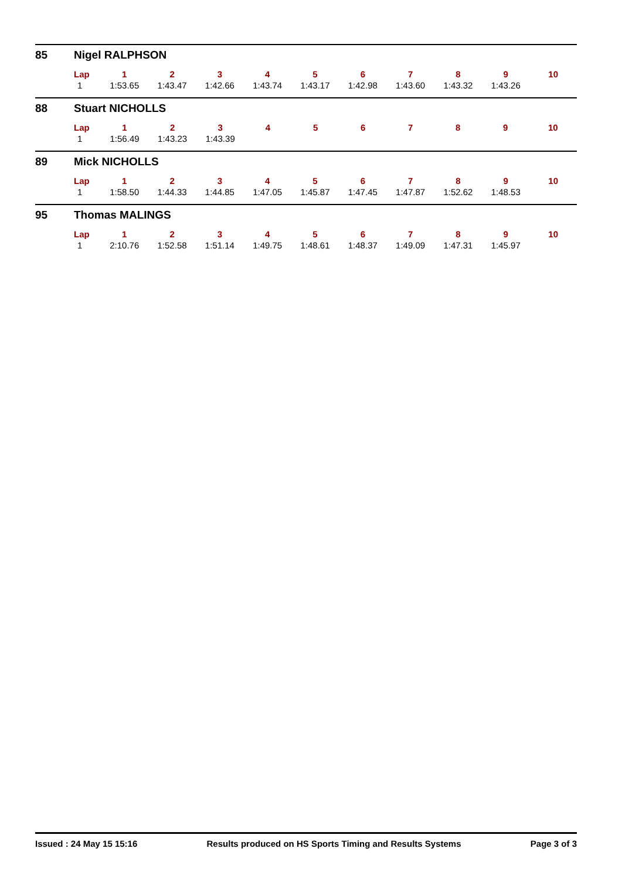85 Nigel RALPHSON
| Lap | 1 | 2 | 3 | 4 | 5 | 6 | 7 | 8 | 9 | 10 |
| --- | --- | --- | --- | --- | --- | --- | --- | --- | --- | --- |
| 1 | 1:53.65 | 1:43.47 | 1:42.66 | 1:43.74 | 1:43.17 | 1:42.98 | 1:43.60 | 1:43.32 | 1:43.26 | |
88 Stuart NICHOLLS
| Lap | 1 | 2 | 3 | 4 | 5 | 6 | 7 | 8 | 9 | 10 |
| --- | --- | --- | --- | --- | --- | --- | --- | --- | --- | --- |
| 1 | 1:56.49 | 1:43.23 | 1:43.39 | | | | | | | |
89 Mick NICHOLLS
| Lap | 1 | 2 | 3 | 4 | 5 | 6 | 7 | 8 | 9 | 10 |
| --- | --- | --- | --- | --- | --- | --- | --- | --- | --- | --- |
| 1 | 1:58.50 | 1:44.33 | 1:44.85 | 1:47.05 | 1:45.87 | 1:47.45 | 1:47.87 | 1:52.62 | 1:48.53 | |
95 Thomas MALINGS
| Lap | 1 | 2 | 3 | 4 | 5 | 6 | 7 | 8 | 9 | 10 |
| --- | --- | --- | --- | --- | --- | --- | --- | --- | --- | --- |
| 1 | 2:10.76 | 1:52.58 | 1:51.14 | 1:49.75 | 1:48.61 | 1:48.37 | 1:49.09 | 1:47.31 | 1:45.97 | |
Issued : 24 May 15 15:16 Results produced on HS Sports Timing and Results Systems Page 3 of 3